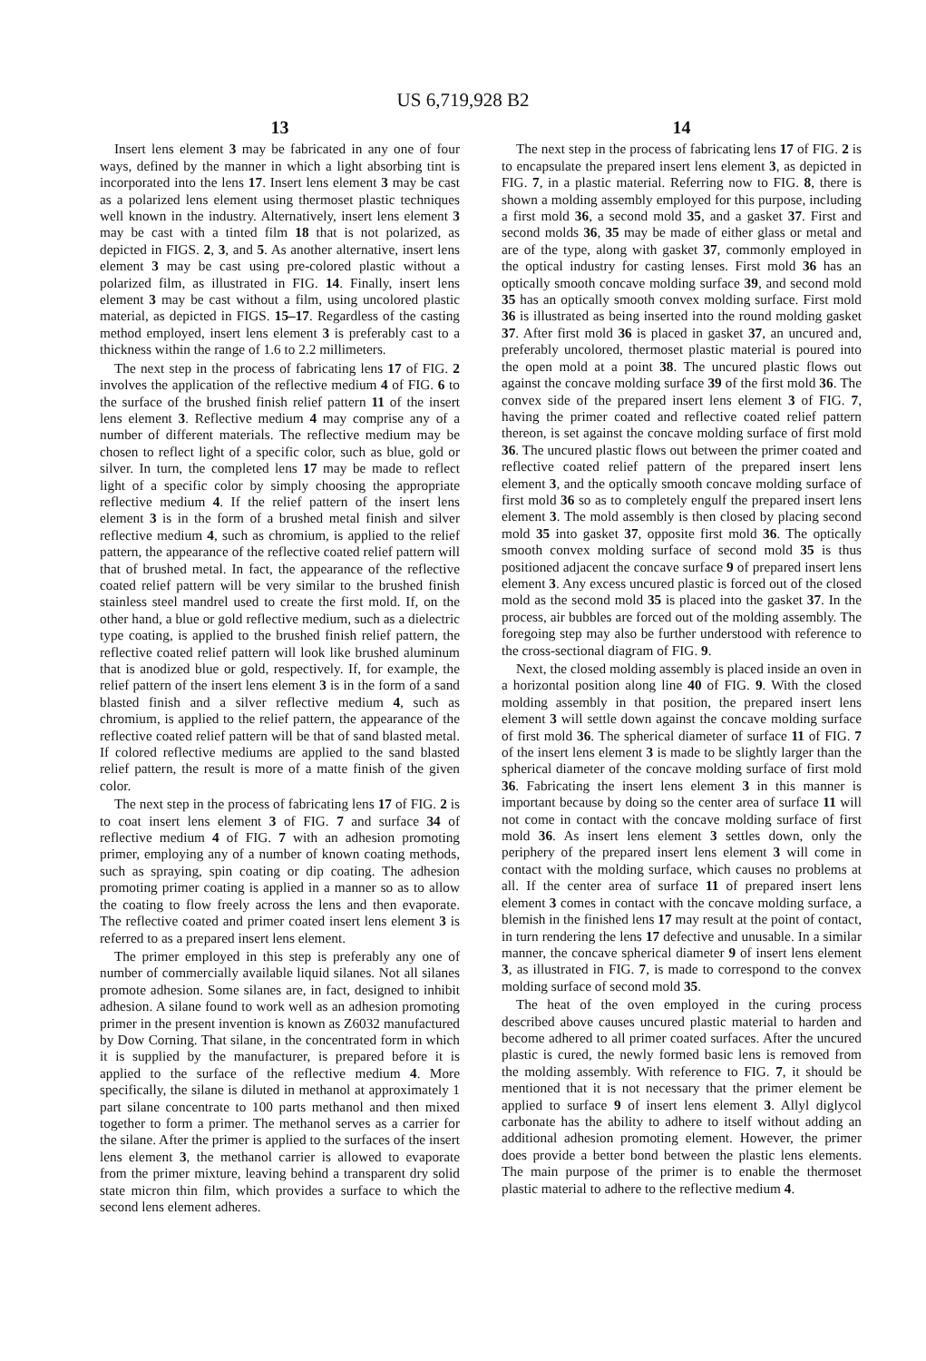US 6,719,928 B2
13
Insert lens element 3 may be fabricated in any one of four ways, defined by the manner in which a light absorbing tint is incorporated into the lens 17. Insert lens element 3 may be cast as a polarized lens element using thermoset plastic techniques well known in the industry. Alternatively, insert lens element 3 may be cast with a tinted film 18 that is not polarized, as depicted in FIGS. 2, 3, and 5. As another alternative, insert lens element 3 may be cast using pre-colored plastic without a polarized film, as illustrated in FIG. 14. Finally, insert lens element 3 may be cast without a film, using uncolored plastic material, as depicted in FIGS. 15–17. Regardless of the casting method employed, insert lens element 3 is preferably cast to a thickness within the range of 1.6 to 2.2 millimeters.
The next step in the process of fabricating lens 17 of FIG. 2 involves the application of the reflective medium 4 of FIG. 6 to the surface of the brushed finish relief pattern 11 of the insert lens element 3. Reflective medium 4 may comprise any of a number of different materials. The reflective medium may be chosen to reflect light of a specific color, such as blue, gold or silver. In turn, the completed lens 17 may be made to reflect light of a specific color by simply choosing the appropriate reflective medium 4. If the relief pattern of the insert lens element 3 is in the form of a brushed metal finish and silver reflective medium 4, such as chromium, is applied to the relief pattern, the appearance of the reflective coated relief pattern will that of brushed metal. In fact, the appearance of the reflective coated relief pattern will be very similar to the brushed finish stainless steel mandrel used to create the first mold. If, on the other hand, a blue or gold reflective medium, such as a dielectric type coating, is applied to the brushed finish relief pattern, the reflective coated relief pattern will look like brushed aluminum that is anodized blue or gold, respectively. If, for example, the relief pattern of the insert lens element 3 is in the form of a sand blasted finish and a silver reflective medium 4, such as chromium, is applied to the relief pattern, the appearance of the reflective coated relief pattern will be that of sand blasted metal. If colored reflective mediums are applied to the sand blasted relief pattern, the result is more of a matte finish of the given color.
The next step in the process of fabricating lens 17 of FIG. 2 is to coat insert lens element 3 of FIG. 7 and surface 34 of reflective medium 4 of FIG. 7 with an adhesion promoting primer, employing any of a number of known coating methods, such as spraying, spin coating or dip coating. The adhesion promoting primer coating is applied in a manner so as to allow the coating to flow freely across the lens and then evaporate. The reflective coated and primer coated insert lens element 3 is referred to as a prepared insert lens element.
The primer employed in this step is preferably any one of number of commercially available liquid silanes. Not all silanes promote adhesion. Some silanes are, in fact, designed to inhibit adhesion. A silane found to work well as an adhesion promoting primer in the present invention is known as Z6032 manufactured by Dow Corning. That silane, in the concentrated form in which it is supplied by the manufacturer, is prepared before it is applied to the surface of the reflective medium 4. More specifically, the silane is diluted in methanol at approximately 1 part silane concentrate to 100 parts methanol and then mixed together to form a primer. The methanol serves as a carrier for the silane. After the primer is applied to the surfaces of the insert lens element 3, the methanol carrier is allowed to evaporate from the primer mixture, leaving behind a transparent dry solid state micron thin film, which provides a surface to which the second lens element adheres.
14
The next step in the process of fabricating lens 17 of FIG. 2 is to encapsulate the prepared insert lens element 3, as depicted in FIG. 7, in a plastic material. Referring now to FIG. 8, there is shown a molding assembly employed for this purpose, including a first mold 36, a second mold 35, and a gasket 37. First and second molds 36, 35 may be made of either glass or metal and are of the type, along with gasket 37, commonly employed in the optical industry for casting lenses. First mold 36 has an optically smooth concave molding surface 39, and second mold 35 has an optically smooth convex molding surface. First mold 36 is illustrated as being inserted into the round molding gasket 37. After first mold 36 is placed in gasket 37, an uncured and, preferably uncolored, thermoset plastic material is poured into the open mold at a point 38. The uncured plastic flows out against the concave molding surface 39 of the first mold 36. The convex side of the prepared insert lens element 3 of FIG. 7, having the primer coated and reflective coated relief pattern thereon, is set against the concave molding surface of first mold 36. The uncured plastic flows out between the primer coated and reflective coated relief pattern of the prepared insert lens element 3, and the optically smooth concave molding surface of first mold 36 so as to completely engulf the prepared insert lens element 3. The mold assembly is then closed by placing second mold 35 into gasket 37, opposite first mold 36. The optically smooth convex molding surface of second mold 35 is thus positioned adjacent the concave surface 9 of prepared insert lens element 3. Any excess uncured plastic is forced out of the closed mold as the second mold 35 is placed into the gasket 37. In the process, air bubbles are forced out of the molding assembly. The foregoing step may also be further understood with reference to the cross-sectional diagram of FIG. 9.
Next, the closed molding assembly is placed inside an oven in a horizontal position along line 40 of FIG. 9. With the closed molding assembly in that position, the prepared insert lens element 3 will settle down against the concave molding surface of first mold 36. The spherical diameter of surface 11 of FIG. 7 of the insert lens element 3 is made to be slightly larger than the spherical diameter of the concave molding surface of first mold 36. Fabricating the insert lens element 3 in this manner is important because by doing so the center area of surface 11 will not come in contact with the concave molding surface of first mold 36. As insert lens element 3 settles down, only the periphery of the prepared insert lens element 3 will come in contact with the molding surface, which causes no problems at all. If the center area of surface 11 of prepared insert lens element 3 comes in contact with the concave molding surface, a blemish in the finished lens 17 may result at the point of contact, in turn rendering the lens 17 defective and unusable. In a similar manner, the concave spherical diameter 9 of insert lens element 3, as illustrated in FIG. 7, is made to correspond to the convex molding surface of second mold 35.
The heat of the oven employed in the curing process described above causes uncured plastic material to harden and become adhered to all primer coated surfaces. After the uncured plastic is cured, the newly formed basic lens is removed from the molding assembly. With reference to FIG. 7, it should be mentioned that it is not necessary that the primer element be applied to surface 9 of insert lens element 3. Allyl diglycol carbonate has the ability to adhere to itself without adding an additional adhesion promoting element. However, the primer does provide a better bond between the plastic lens elements. The main purpose of the primer is to enable the thermoset plastic material to adhere to the reflective medium 4.